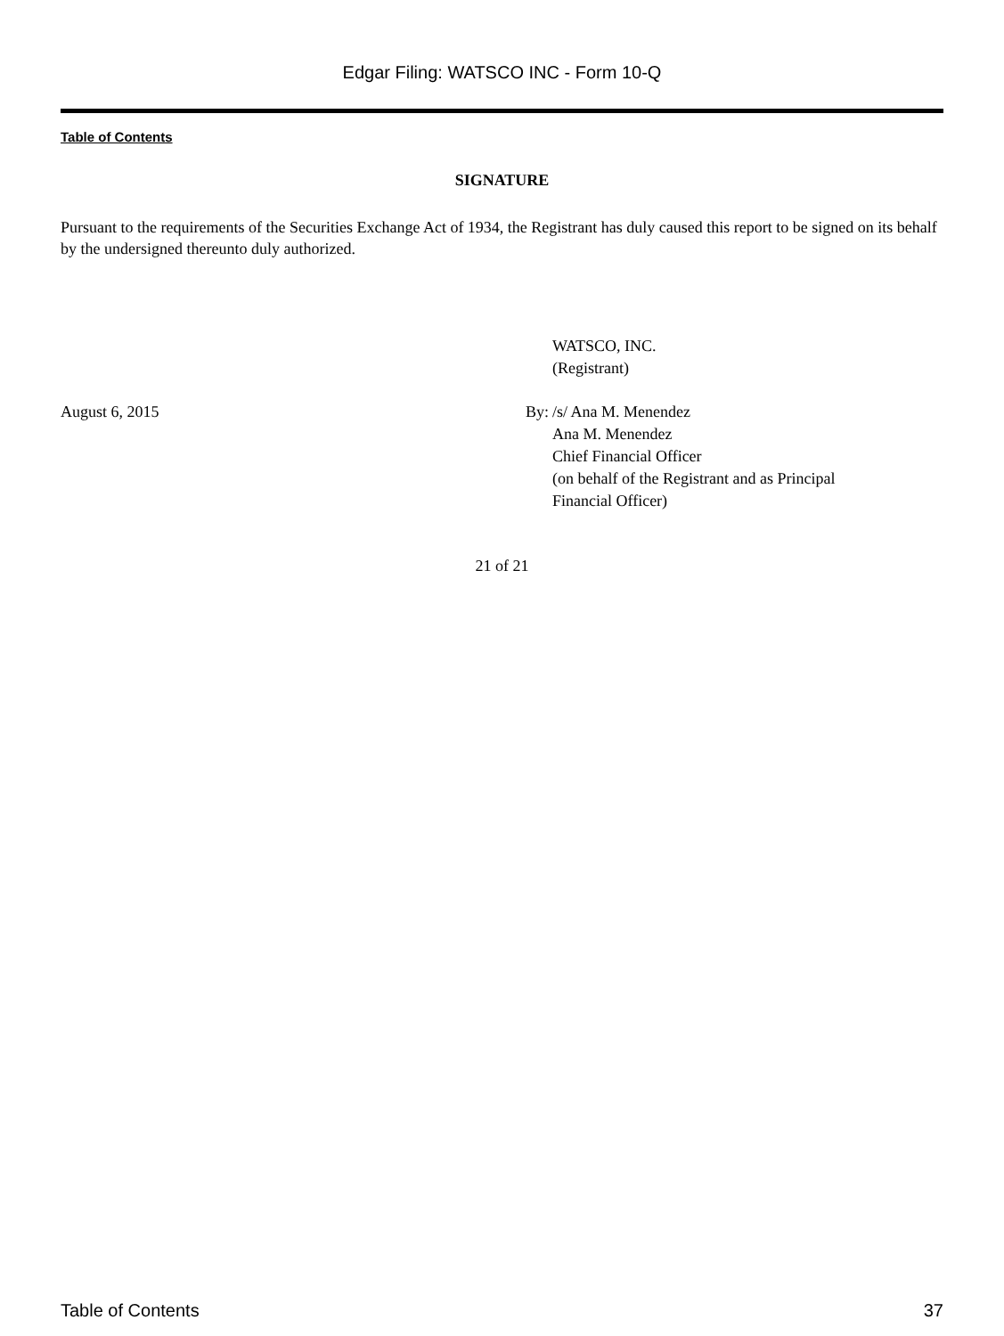Edgar Filing: WATSCO INC - Form 10-Q
Table of Contents
SIGNATURE
Pursuant to the requirements of the Securities Exchange Act of 1934, the Registrant has duly caused this report to be signed on its behalf by the undersigned thereunto duly authorized.
| | | WATSCO, INC. (Registrant) |
| August 6, 2015 | By: | /s/ Ana M. Menendez Ana M. Menendez Chief Financial Officer (on behalf of the Registrant and as Principal Financial Officer) |
21 of 21
Table of Contents 37